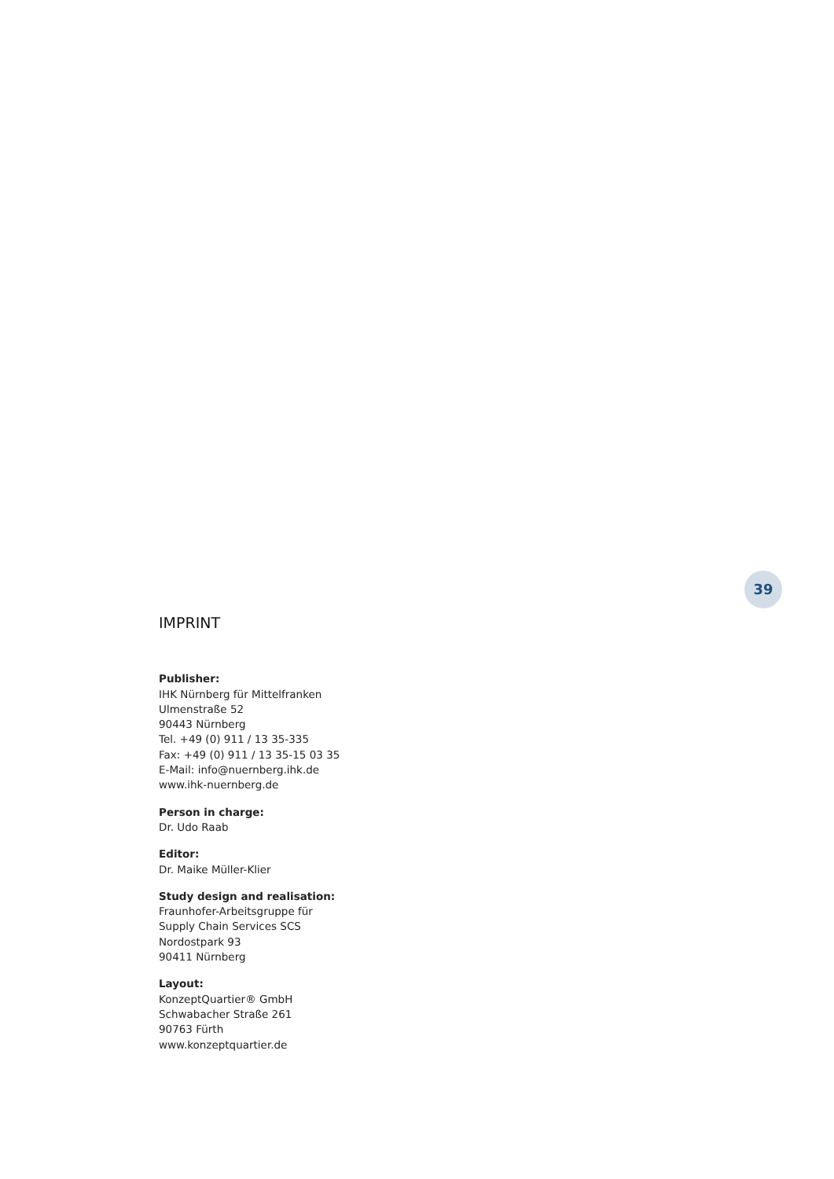39
IMPRINT
Publisher:
IHK Nürnberg für Mittelfranken
Ulmenstraße 52
90443 Nürnberg
Tel. +49 (0) 911 / 13 35-335
Fax: +49 (0) 911 / 13 35-15 03 35
E-Mail: info@nuernberg.ihk.de
www.ihk-nuernberg.de
Person in charge:
Dr. Udo Raab
Editor:
Dr. Maike Müller-Klier
Study design and realisation:
Fraunhofer-Arbeitsgruppe für
Supply Chain Services SCS
Nordostpark 93
90411 Nürnberg
Layout:
KonzeptQuartier® GmbH
Schwabacher Straße 261
90763 Fürth
www.konzeptquartier.de